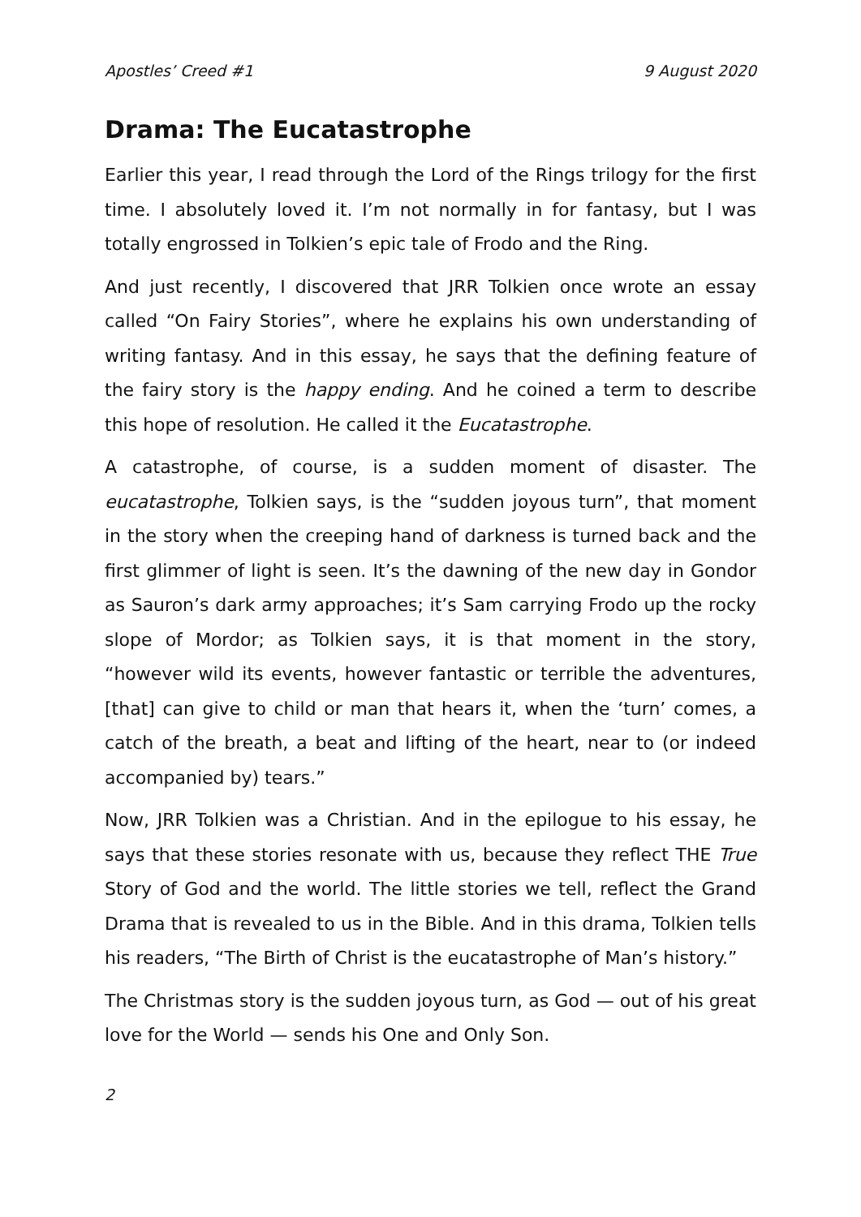Apostles’ Creed #1 9 August 2020
Drama: The Eucatastrophe
Earlier this year, I read through the Lord of the Rings trilogy for the first time. I absolutely loved it. I’m not normally in for fantasy, but I was totally engrossed in Tolkien’s epic tale of Frodo and the Ring.
And just recently, I discovered that JRR Tolkien once wrote an essay called “On Fairy Stories”, where he explains his own understanding of writing fantasy. And in this essay, he says that the defining feature of the fairy story is the happy ending. And he coined a term to describe this hope of resolution. He called it the Eucatastrophe.
A catastrophe, of course, is a sudden moment of disaster. The eucatastrophe, Tolkien says, is the “sudden joyous turn”, that moment in the story when the creeping hand of darkness is turned back and the first glimmer of light is seen. It’s the dawning of the new day in Gondor as Sauron’s dark army approaches; it’s Sam carrying Frodo up the rocky slope of Mordor; as Tolkien says, it is that moment in the story, “however wild its events, however fantastic or terrible the adventures, [that] can give to child or man that hears it, when the ‘turn’ comes, a catch of the breath, a beat and lifting of the heart, near to (or indeed accompanied by) tears.”
Now, JRR Tolkien was a Christian. And in the epilogue to his essay, he says that these stories resonate with us, because they reflect THE True Story of God and the world. The little stories we tell, reflect the Grand Drama that is revealed to us in the Bible. And in this drama, Tolkien tells his readers, “The Birth of Christ is the eucatastrophe of Man’s history.”
The Christmas story is the sudden joyous turn, as God — out of his great love for the World — sends his One and Only Son.
2